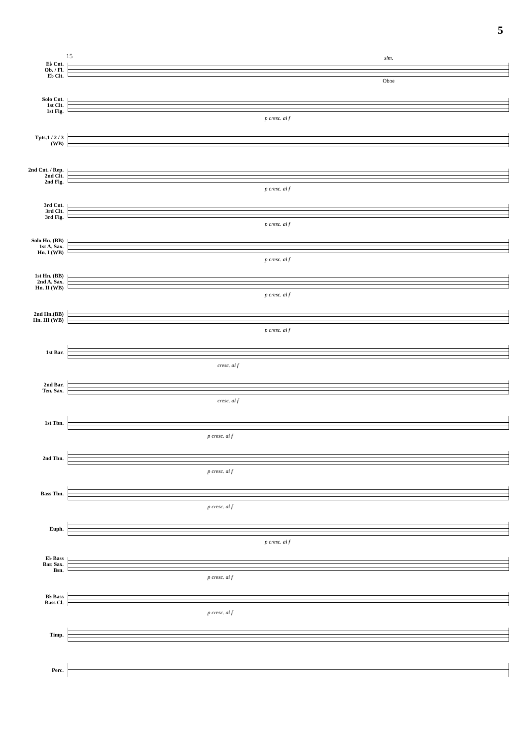5
15
E♭ Cnt.
Ob. / Fl.
E♭ Clt.
sim.
Oboe
Solo Cnt.
1st Clt.
1st Flg.
p cresc. al f
Tpts.1 / 2 / 3
(WB)
2nd Cnt. / Rep.
2nd Clt.
2nd Flg.
p cresc. al f
3rd Cnt.
3rd Clt.
3rd Flg.
p cresc. al f
Solo Hn. (BB)
1st A. Sax.
Hn. I (WB)
p cresc. al f
1st Hn. (BB)
2nd A. Sax.
Hn. II (WB)
p cresc. al f
2nd Hn.(BB)
Hn. III (WB)
p cresc. al f
1st Bar.
cresc. al f
2nd Bar.
Ten. Sax.
cresc. al f
1st Tbn.
p cresc. al f
2nd Tbn.
p cresc. al f
Bass Tbn.
p cresc. al f
Euph.
p cresc. al f
E♭ Bass
Bar. Sax.
Bsn.
p cresc. al f
B♭ Bass
Bass Cl.
p cresc. al f
Timp.
Perc.